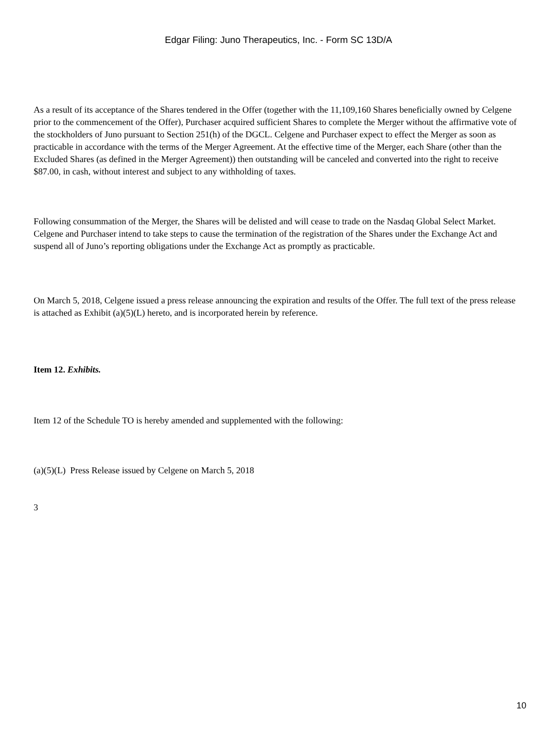Edgar Filing: Juno Therapeutics, Inc. - Form SC 13D/A
As a result of its acceptance of the Shares tendered in the Offer (together with the 11,109,160 Shares beneficially owned by Celgene prior to the commencement of the Offer), Purchaser acquired sufficient Shares to complete the Merger without the affirmative vote of the stockholders of Juno pursuant to Section 251(h) of the DGCL. Celgene and Purchaser expect to effect the Merger as soon as practicable in accordance with the terms of the Merger Agreement. At the effective time of the Merger, each Share (other than the Excluded Shares (as defined in the Merger Agreement)) then outstanding will be canceled and converted into the right to receive $87.00, in cash, without interest and subject to any withholding of taxes.
Following consummation of the Merger, the Shares will be delisted and will cease to trade on the Nasdaq Global Select Market. Celgene and Purchaser intend to take steps to cause the termination of the registration of the Shares under the Exchange Act and suspend all of Juno’s reporting obligations under the Exchange Act as promptly as practicable.
On March 5, 2018, Celgene issued a press release announcing the expiration and results of the Offer. The full text of the press release is attached as Exhibit (a)(5)(L) hereto, and is incorporated herein by reference.
Item 12. Exhibits.
Item 12 of the Schedule TO is hereby amended and supplemented with the following:
(a)(5)(L) Press Release issued by Celgene on March 5, 2018
3
10